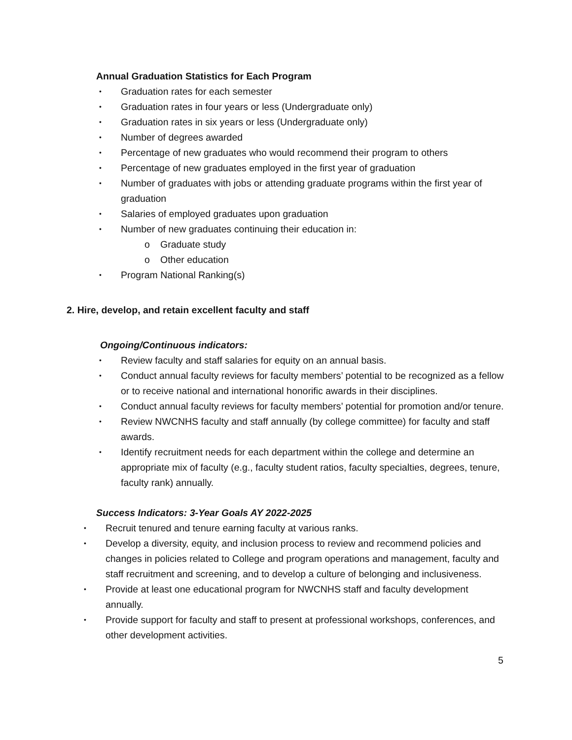Annual Graduation Statistics for Each Program
• Graduation rates for each semester
• Graduation rates in four years or less (Undergraduate only)
• Graduation rates in six years or less (Undergraduate only)
• Number of degrees awarded
• Percentage of new graduates who would recommend their program to others
• Percentage of new graduates employed in the first year of graduation
• Number of graduates with jobs or attending graduate programs within the first year of graduation
• Salaries of employed graduates upon graduation
• Number of new graduates continuing their education in:
o Graduate study
o Other education
• Program National Ranking(s)
2. Hire, develop, and retain excellent faculty and staff
Ongoing/Continuous indicators:
• Review faculty and staff salaries for equity on an annual basis.
• Conduct annual faculty reviews for faculty members’ potential to be recognized as a fellow or to receive national and international honorific awards in their disciplines.
• Conduct annual faculty reviews for faculty members’ potential for promotion and/or tenure.
• Review NWCNHS faculty and staff annually (by college committee) for faculty and staff awards.
• Identify recruitment needs for each department within the college and determine an appropriate mix of faculty (e.g., faculty student ratios, faculty specialties, degrees, tenure, faculty rank) annually.
Success Indicators: 3-Year Goals AY 2022-2025
• Recruit tenured and tenure earning faculty at various ranks.
• Develop a diversity, equity, and inclusion process to review and recommend policies and changes in policies related to College and program operations and management, faculty and staff recruitment and screening, and to develop a culture of belonging and inclusiveness.
• Provide at least one educational program for NWCNHS staff and faculty development annually.
• Provide support for faculty and staff to present at professional workshops, conferences, and other development activities.
5